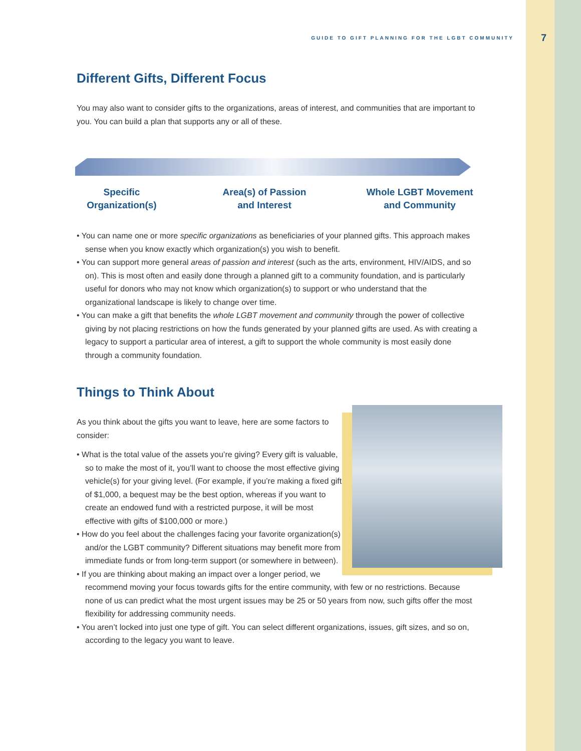7
GUIDE TO GIFT PLANNING FOR THE LGBT COMMUNITY
Different Gifts, Different Focus
You may also want to consider gifts to the organizations, areas of interest, and communities that are important to you. You can build a plan that supports any or all of these.
Specific
Organization(s)
Area(s) of Passion
and Interest
Whole LGBT Movement
and Community
• You can name one or more specific organizations as beneficiaries of your planned gifts. This approach makes sense when you know exactly which organization(s) you wish to benefit.
• You can support more general areas of passion and interest (such as the arts, environment, HIV/AIDS, and so on). This is most often and easily done through a planned gift to a community foundation, and is particularly useful for donors who may not know which organization(s) to support or who understand that the organizational landscape is likely to change over time.
• You can make a gift that benefits the whole LGBT movement and community through the power of collective giving by not placing restrictions on how the funds generated by your planned gifts are used. As with creating a legacy to support a particular area of interest, a gift to support the whole community is most easily done through a community foundation.
Things to Think About
As you think about the gifts you want to leave, here are some factors to consider:
• What is the total value of the assets you’re giving? Every gift is valuable, so to make the most of it, you’ll want to choose the most effective giving vehicle(s) for your giving level. (For example, if you’re making a fixed gift of $1,000, a bequest may be the best option, whereas if you want to create an endowed fund with a restricted purpose, it will be most effective with gifts of $100,000 or more.)
• How do you feel about the challenges facing your favorite organization(s) and/or the LGBT community? Different situations may benefit more from immediate funds or from long-term support (or somewhere in between).
• If you are thinking about making an impact over a longer period, we recommend moving your focus towards gifts for the entire community, with few or no restrictions. Because none of us can predict what the most urgent issues may be 25 or 50 years from now, such gifts offer the most flexibility for addressing community needs.
• You aren’t locked into just one type of gift. You can select different organizations, issues, gift sizes, and so on, according to the legacy you want to leave.